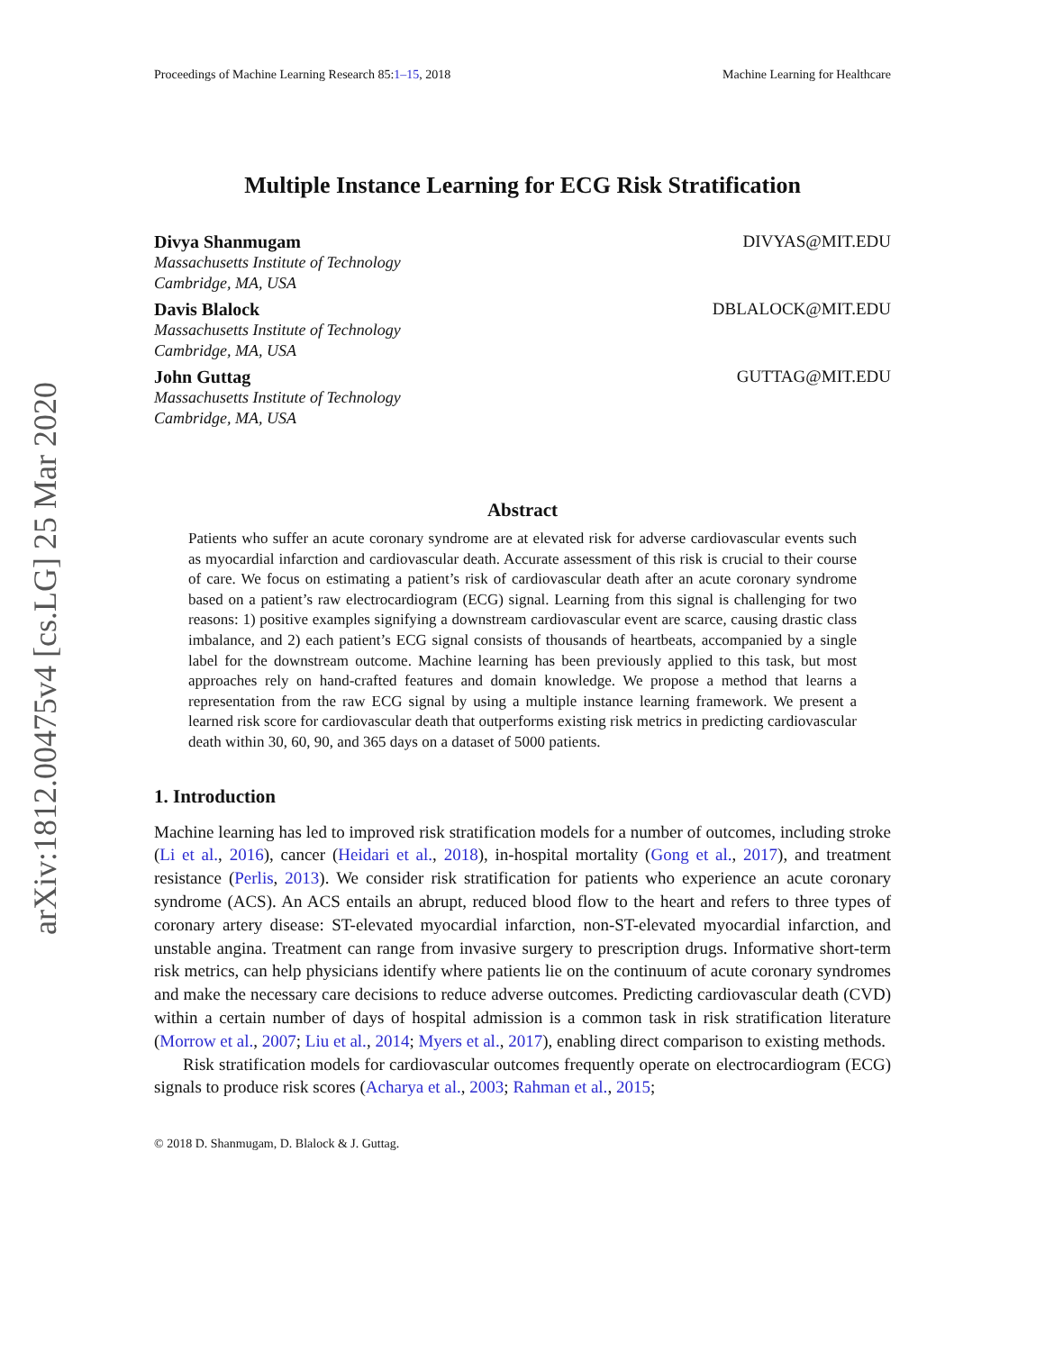arXiv:1812.00475v4 [cs.LG] 25 Mar 2020
Proceedings of Machine Learning Research 85:1–15, 2018 Machine Learning for Healthcare
Multiple Instance Learning for ECG Risk Stratification
Divya Shanmugam DIVYAS@MIT.EDU
Massachusetts Institute of Technology
Cambridge, MA, USA
Davis Blalock DBLALOCK@MIT.EDU
Massachusetts Institute of Technology
Cambridge, MA, USA
John Guttag GUTTAG@MIT.EDU
Massachusetts Institute of Technology
Cambridge, MA, USA
Abstract
Patients who suffer an acute coronary syndrome are at elevated risk for adverse cardiovascular events such as myocardial infarction and cardiovascular death. Accurate assessment of this risk is crucial to their course of care. We focus on estimating a patient’s risk of cardiovascular death after an acute coronary syndrome based on a patient’s raw electrocardiogram (ECG) signal. Learning from this signal is challenging for two reasons: 1) positive examples signifying a downstream cardiovascular event are scarce, causing drastic class imbalance, and 2) each patient’s ECG signal consists of thousands of heartbeats, accompanied by a single label for the downstream outcome. Machine learning has been previously applied to this task, but most approaches rely on hand-crafted features and domain knowledge. We propose a method that learns a representation from the raw ECG signal by using a multiple instance learning framework. We present a learned risk score for cardiovascular death that outperforms existing risk metrics in predicting cardiovascular death within 30, 60, 90, and 365 days on a dataset of 5000 patients.
1. Introduction
Machine learning has led to improved risk stratification models for a number of outcomes, including stroke (Li et al., 2016), cancer (Heidari et al., 2018), in-hospital mortality (Gong et al., 2017), and treatment resistance (Perlis, 2013). We consider risk stratification for patients who experience an acute coronary syndrome (ACS). An ACS entails an abrupt, reduced blood flow to the heart and refers to three types of coronary artery disease: ST-elevated myocardial infarction, non-ST-elevated myocardial infarction, and unstable angina. Treatment can range from invasive surgery to prescription drugs. Informative short-term risk metrics, can help physicians identify where patients lie on the continuum of acute coronary syndromes and make the necessary care decisions to reduce adverse outcomes. Predicting cardiovascular death (CVD) within a certain number of days of hospital admission is a common task in risk stratification literature (Morrow et al., 2007; Liu et al., 2014; Myers et al., 2017), enabling direct comparison to existing methods.
Risk stratification models for cardiovascular outcomes frequently operate on electrocardiogram (ECG) signals to produce risk scores (Acharya et al., 2003; Rahman et al., 2015;
© 2018 D. Shanmugam, D. Blalock & J. Guttag.